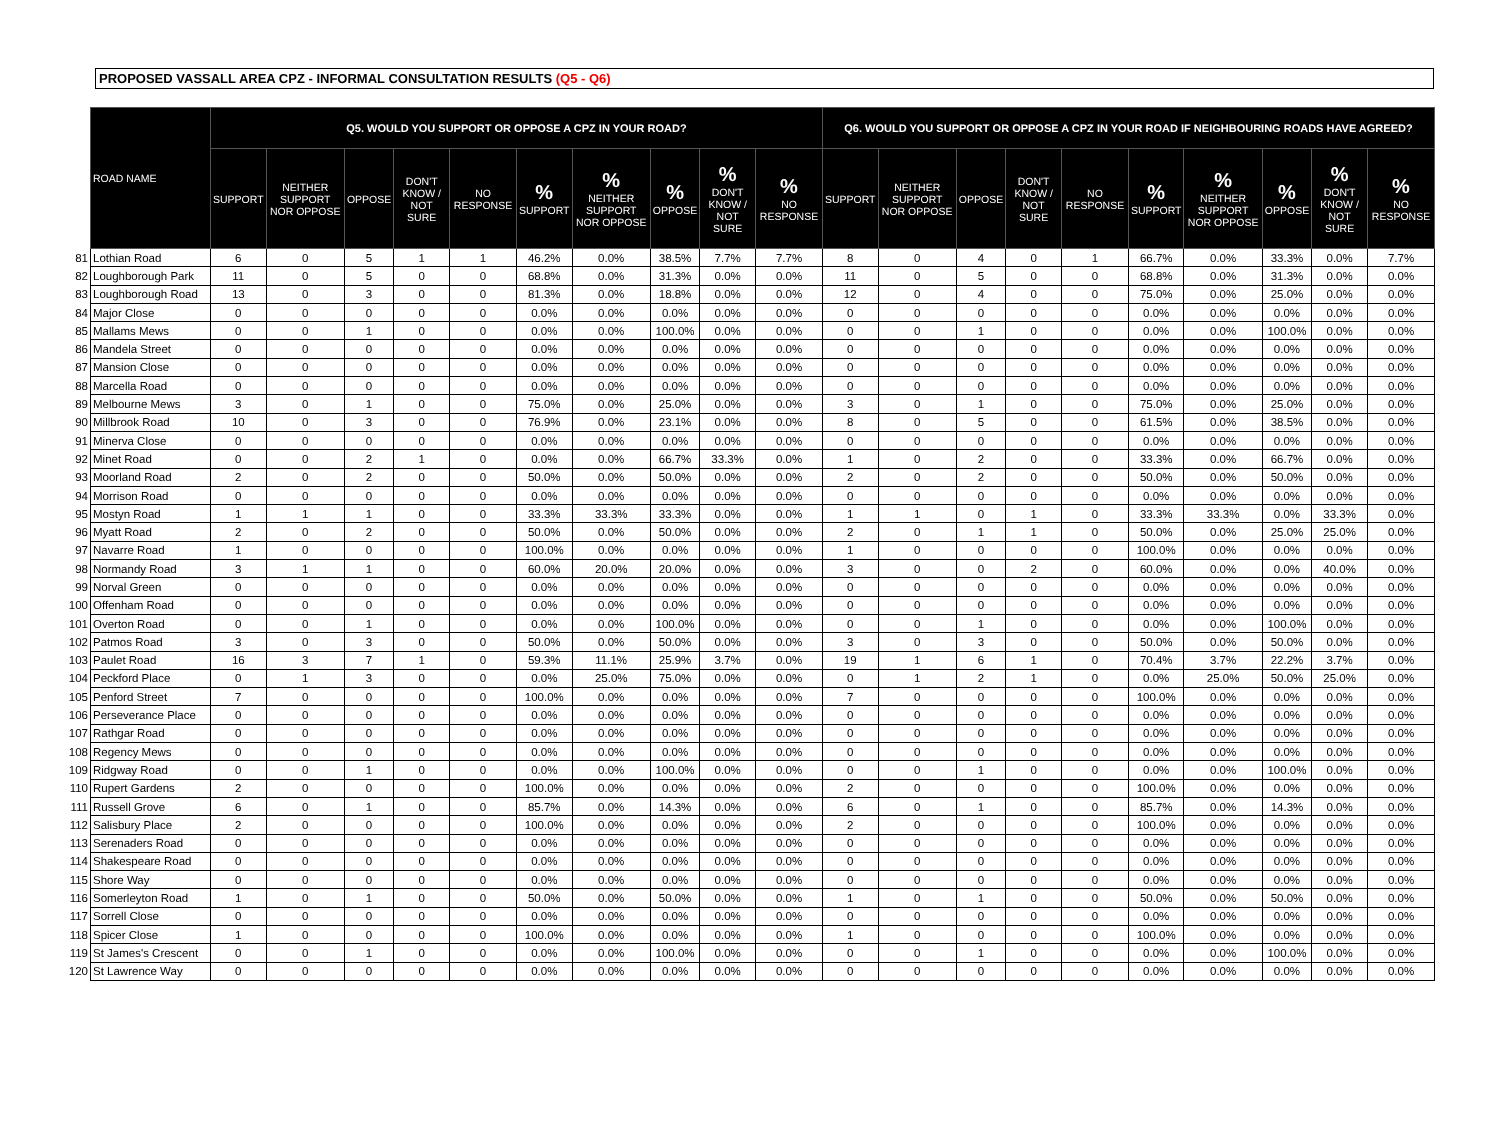PROPOSED VASSALL AREA CPZ - INFORMAL CONSULTATION RESULTS (Q5 - Q6)
| | ROAD NAME | Q5. WOULD YOU SUPPORT OR OPPOSE A CPZ IN YOUR ROAD? | | | | | | | | | | Q6. WOULD YOU SUPPORT OR OPPOSE A CPZ IN YOUR ROAD IF NEIGHBOURING ROADS HAVE AGREED? | | | | | | | | | |
| | | SUPPORT | NEITHER SUPPORT NOR OPPOSE | OPPOSE | DON'T KNOW / NOT SURE | NO RESPONSE | % SUPPORT | % NEITHER SUPPORT NOR OPPOSE | % OPPOSE | % DON'T KNOW / NOT SURE | % NO RESPONSE | SUPPORT | NEITHER SUPPORT NOR OPPOSE | OPPOSE | DON'T KNOW / NOT SURE | NO RESPONSE | % SUPPORT | % NEITHER SUPPORT NOR OPPOSE | % OPPOSE | % DON'T KNOW / NOT SURE | % NO RESPONSE |
| 81 | Lothian Road | 6 | 0 | 5 | 1 | 1 | 46.2% | 0.0% | 38.5% | 7.7% | 7.7% | 8 | 0 | 4 | 0 | 1 | 66.7% | 0.0% | 33.3% | 0.0% | 7.7% |
| 82 | Loughborough Park | 11 | 0 | 5 | 0 | 0 | 68.8% | 0.0% | 31.3% | 0.0% | 0.0% | 11 | 0 | 5 | 0 | 0 | 68.8% | 0.0% | 31.3% | 0.0% | 0.0% |
| 83 | Loughborough Road | 13 | 0 | 3 | 0 | 0 | 81.3% | 0.0% | 18.8% | 0.0% | 0.0% | 12 | 0 | 4 | 0 | 0 | 75.0% | 0.0% | 25.0% | 0.0% | 0.0% |
| 84 | Major Close | 0 | 0 | 0 | 0 | 0 | 0.0% | 0.0% | 0.0% | 0.0% | 0.0% | 0 | 0 | 0 | 0 | 0 | 0.0% | 0.0% | 0.0% | 0.0% | 0.0% |
| 85 | Mallams Mews | 0 | 0 | 1 | 0 | 0 | 0.0% | 0.0% | 100.0% | 0.0% | 0.0% | 0 | 0 | 1 | 0 | 0 | 0.0% | 0.0% | 100.0% | 0.0% | 0.0% |
| 86 | Mandela Street | 0 | 0 | 0 | 0 | 0 | 0.0% | 0.0% | 0.0% | 0.0% | 0.0% | 0 | 0 | 0 | 0 | 0 | 0.0% | 0.0% | 0.0% | 0.0% | 0.0% |
| 87 | Mansion Close | 0 | 0 | 0 | 0 | 0 | 0.0% | 0.0% | 0.0% | 0.0% | 0.0% | 0 | 0 | 0 | 0 | 0 | 0.0% | 0.0% | 0.0% | 0.0% | 0.0% |
| 88 | Marcella Road | 0 | 0 | 0 | 0 | 0 | 0.0% | 0.0% | 0.0% | 0.0% | 0.0% | 0 | 0 | 0 | 0 | 0 | 0.0% | 0.0% | 0.0% | 0.0% | 0.0% |
| 89 | Melbourne Mews | 3 | 0 | 1 | 0 | 0 | 75.0% | 0.0% | 25.0% | 0.0% | 0.0% | 3 | 0 | 1 | 0 | 0 | 75.0% | 0.0% | 25.0% | 0.0% | 0.0% |
| 90 | Millbrook Road | 10 | 0 | 3 | 0 | 0 | 76.9% | 0.0% | 23.1% | 0.0% | 0.0% | 8 | 0 | 5 | 0 | 0 | 61.5% | 0.0% | 38.5% | 0.0% | 0.0% |
| 91 | Minerva Close | 0 | 0 | 0 | 0 | 0 | 0.0% | 0.0% | 0.0% | 0.0% | 0.0% | 0 | 0 | 0 | 0 | 0 | 0.0% | 0.0% | 0.0% | 0.0% | 0.0% |
| 92 | Minet Road | 0 | 0 | 2 | 1 | 0 | 0.0% | 0.0% | 66.7% | 33.3% | 0.0% | 1 | 0 | 2 | 0 | 0 | 33.3% | 0.0% | 66.7% | 0.0% | 0.0% |
| 93 | Moorland Road | 2 | 0 | 2 | 0 | 0 | 50.0% | 0.0% | 50.0% | 0.0% | 0.0% | 2 | 0 | 2 | 0 | 0 | 50.0% | 0.0% | 50.0% | 0.0% | 0.0% |
| 94 | Morrison Road | 0 | 0 | 0 | 0 | 0 | 0.0% | 0.0% | 0.0% | 0.0% | 0.0% | 0 | 0 | 0 | 0 | 0 | 0.0% | 0.0% | 0.0% | 0.0% | 0.0% |
| 95 | Mostyn Road | 1 | 1 | 1 | 0 | 0 | 33.3% | 33.3% | 33.3% | 0.0% | 0.0% | 1 | 1 | 0 | 1 | 0 | 33.3% | 33.3% | 0.0% | 33.3% | 0.0% |
| 96 | Myatt Road | 2 | 0 | 2 | 0 | 0 | 50.0% | 0.0% | 50.0% | 0.0% | 0.0% | 2 | 0 | 1 | 1 | 0 | 50.0% | 0.0% | 25.0% | 25.0% | 0.0% |
| 97 | Navarre Road | 1 | 0 | 0 | 0 | 0 | 100.0% | 0.0% | 0.0% | 0.0% | 0.0% | 1 | 0 | 0 | 0 | 0 | 100.0% | 0.0% | 0.0% | 0.0% | 0.0% |
| 98 | Normandy Road | 3 | 1 | 1 | 0 | 0 | 60.0% | 20.0% | 20.0% | 0.0% | 0.0% | 3 | 0 | 0 | 2 | 0 | 60.0% | 0.0% | 0.0% | 40.0% | 0.0% |
| 99 | Norval Green | 0 | 0 | 0 | 0 | 0 | 0.0% | 0.0% | 0.0% | 0.0% | 0.0% | 0 | 0 | 0 | 0 | 0 | 0.0% | 0.0% | 0.0% | 0.0% | 0.0% |
| 100 | Offenham Road | 0 | 0 | 0 | 0 | 0 | 0.0% | 0.0% | 0.0% | 0.0% | 0.0% | 0 | 0 | 0 | 0 | 0 | 0.0% | 0.0% | 0.0% | 0.0% | 0.0% |
| 101 | Overton Road | 0 | 0 | 1 | 0 | 0 | 0.0% | 0.0% | 100.0% | 0.0% | 0.0% | 0 | 0 | 1 | 0 | 0 | 0.0% | 0.0% | 100.0% | 0.0% | 0.0% |
| 102 | Patmos Road | 3 | 0 | 3 | 0 | 0 | 50.0% | 0.0% | 50.0% | 0.0% | 0.0% | 3 | 0 | 3 | 0 | 0 | 50.0% | 0.0% | 50.0% | 0.0% | 0.0% |
| 103 | Paulet Road | 16 | 3 | 7 | 1 | 0 | 59.3% | 11.1% | 25.9% | 3.7% | 0.0% | 19 | 1 | 6 | 1 | 0 | 70.4% | 3.7% | 22.2% | 3.7% | 0.0% |
| 104 | Peckford Place | 0 | 1 | 3 | 0 | 0 | 0.0% | 25.0% | 75.0% | 0.0% | 0.0% | 0 | 1 | 2 | 1 | 0 | 0.0% | 25.0% | 50.0% | 25.0% | 0.0% |
| 105 | Penford Street | 7 | 0 | 0 | 0 | 0 | 100.0% | 0.0% | 0.0% | 0.0% | 0.0% | 7 | 0 | 0 | 0 | 0 | 100.0% | 0.0% | 0.0% | 0.0% | 0.0% |
| 106 | Perseverance Place | 0 | 0 | 0 | 0 | 0 | 0.0% | 0.0% | 0.0% | 0.0% | 0.0% | 0 | 0 | 0 | 0 | 0 | 0.0% | 0.0% | 0.0% | 0.0% | 0.0% |
| 107 | Rathgar Road | 0 | 0 | 0 | 0 | 0 | 0.0% | 0.0% | 0.0% | 0.0% | 0.0% | 0 | 0 | 0 | 0 | 0 | 0.0% | 0.0% | 0.0% | 0.0% | 0.0% |
| 108 | Regency Mews | 0 | 0 | 0 | 0 | 0 | 0.0% | 0.0% | 0.0% | 0.0% | 0.0% | 0 | 0 | 0 | 0 | 0 | 0.0% | 0.0% | 0.0% | 0.0% | 0.0% |
| 109 | Ridgway Road | 0 | 0 | 1 | 0 | 0 | 0.0% | 0.0% | 100.0% | 0.0% | 0.0% | 0 | 0 | 1 | 0 | 0 | 0.0% | 0.0% | 100.0% | 0.0% | 0.0% |
| 110 | Rupert Gardens | 2 | 0 | 0 | 0 | 0 | 100.0% | 0.0% | 0.0% | 0.0% | 0.0% | 2 | 0 | 0 | 0 | 0 | 100.0% | 0.0% | 0.0% | 0.0% | 0.0% |
| 111 | Russell Grove | 6 | 0 | 1 | 0 | 0 | 85.7% | 0.0% | 14.3% | 0.0% | 0.0% | 6 | 0 | 1 | 0 | 0 | 85.7% | 0.0% | 14.3% | 0.0% | 0.0% |
| 112 | Salisbury Place | 2 | 0 | 0 | 0 | 0 | 100.0% | 0.0% | 0.0% | 0.0% | 0.0% | 2 | 0 | 0 | 0 | 0 | 100.0% | 0.0% | 0.0% | 0.0% | 0.0% |
| 113 | Serenaders Road | 0 | 0 | 0 | 0 | 0 | 0.0% | 0.0% | 0.0% | 0.0% | 0.0% | 0 | 0 | 0 | 0 | 0 | 0.0% | 0.0% | 0.0% | 0.0% | 0.0% |
| 114 | Shakespeare Road | 0 | 0 | 0 | 0 | 0 | 0.0% | 0.0% | 0.0% | 0.0% | 0.0% | 0 | 0 | 0 | 0 | 0 | 0.0% | 0.0% | 0.0% | 0.0% | 0.0% |
| 115 | Shore Way | 0 | 0 | 0 | 0 | 0 | 0.0% | 0.0% | 0.0% | 0.0% | 0.0% | 0 | 0 | 0 | 0 | 0 | 0.0% | 0.0% | 0.0% | 0.0% | 0.0% |
| 116 | Somerleyton Road | 1 | 0 | 1 | 0 | 0 | 50.0% | 0.0% | 50.0% | 0.0% | 0.0% | 1 | 0 | 1 | 0 | 0 | 50.0% | 0.0% | 50.0% | 0.0% | 0.0% |
| 117 | Sorrell Close | 0 | 0 | 0 | 0 | 0 | 0.0% | 0.0% | 0.0% | 0.0% | 0.0% | 0 | 0 | 0 | 0 | 0 | 0.0% | 0.0% | 0.0% | 0.0% | 0.0% |
| 118 | Spicer Close | 1 | 0 | 0 | 0 | 0 | 100.0% | 0.0% | 0.0% | 0.0% | 0.0% | 1 | 0 | 0 | 0 | 0 | 100.0% | 0.0% | 0.0% | 0.0% | 0.0% |
| 119 | St James's Crescent | 0 | 0 | 1 | 0 | 0 | 0.0% | 0.0% | 100.0% | 0.0% | 0.0% | 0 | 0 | 1 | 0 | 0 | 0.0% | 0.0% | 100.0% | 0.0% | 0.0% |
| 120 | St Lawrence Way | 0 | 0 | 0 | 0 | 0 | 0.0% | 0.0% | 0.0% | 0.0% | 0.0% | 0 | 0 | 0 | 0 | 0 | 0.0% | 0.0% | 0.0% | 0.0% | 0.0% |